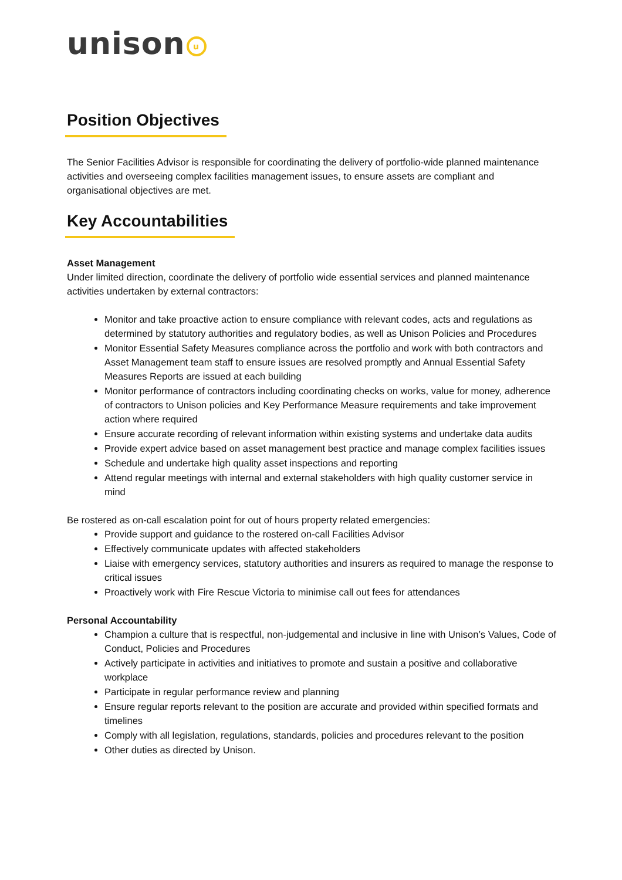unison<sup>u</sup>
Position Objectives
The Senior Facilities Advisor is responsible for coordinating the delivery of portfolio-wide planned maintenance activities and overseeing complex facilities management issues, to ensure assets are compliant and organisational objectives are met.
Key Accountabilities
Asset Management
Under limited direction, coordinate the delivery of portfolio wide essential services and planned maintenance activities undertaken by external contractors:
Monitor and take proactive action to ensure compliance with relevant codes, acts and regulations as determined by statutory authorities and regulatory bodies, as well as Unison Policies and Procedures
Monitor Essential Safety Measures compliance across the portfolio and work with both contractors and Asset Management team staff to ensure issues are resolved promptly and Annual Essential Safety Measures Reports are issued at each building
Monitor performance of contractors including coordinating checks on works, value for money, adherence of contractors to Unison policies and Key Performance Measure requirements and take improvement action where required
Ensure accurate recording of relevant information within existing systems and undertake data audits
Provide expert advice based on asset management best practice and manage complex facilities issues
Schedule and undertake high quality asset inspections and reporting
Attend regular meetings with internal and external stakeholders with high quality customer service in mind
Be rostered as on-call escalation point for out of hours property related emergencies:
Provide support and guidance to the rostered on-call Facilities Advisor
Effectively communicate updates with affected stakeholders
Liaise with emergency services, statutory authorities and insurers as required to manage the response to critical issues
Proactively work with Fire Rescue Victoria to minimise call out fees for attendances
Personal Accountability
Champion a culture that is respectful, non-judgemental and inclusive in line with Unison’s Values, Code of Conduct, Policies and Procedures
Actively participate in activities and initiatives to promote and sustain a positive and collaborative workplace
Participate in regular performance review and planning
Ensure regular reports relevant to the position are accurate and provided within specified formats and timelines
Comply with all legislation, regulations, standards, policies and procedures relevant to the position
Other duties as directed by Unison.